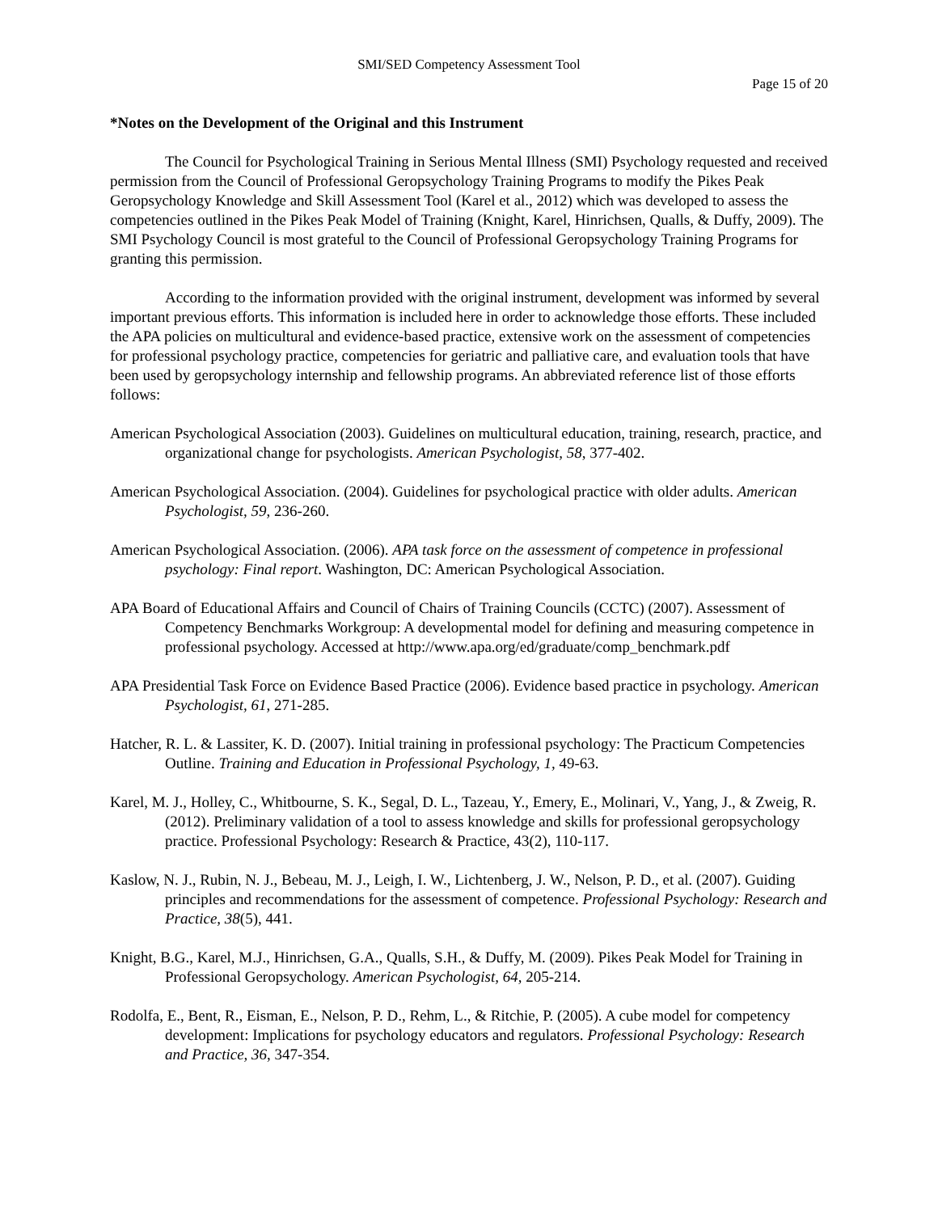SMI/SED Competency Assessment Tool
Page 15 of 20
*Notes on the Development of the Original and this Instrument
The Council for Psychological Training in Serious Mental Illness (SMI) Psychology requested and received permission from the Council of Professional Geropsychology Training Programs to modify the Pikes Peak Geropsychology Knowledge and Skill Assessment Tool (Karel et al., 2012) which was developed to assess the competencies outlined in the Pikes Peak Model of Training (Knight, Karel, Hinrichsen, Qualls, & Duffy, 2009). The SMI Psychology Council is most grateful to the Council of Professional Geropsychology Training Programs for granting this permission.
According to the information provided with the original instrument, development was informed by several important previous efforts. This information is included here in order to acknowledge those efforts. These included the APA policies on multicultural and evidence-based practice, extensive work on the assessment of competencies for professional psychology practice, competencies for geriatric and palliative care, and evaluation tools that have been used by geropsychology internship and fellowship programs. An abbreviated reference list of those efforts follows:
American Psychological Association (2003). Guidelines on multicultural education, training, research, practice, and organizational change for psychologists. American Psychologist, 58, 377-402.
American Psychological Association. (2004). Guidelines for psychological practice with older adults. American Psychologist, 59, 236-260.
American Psychological Association. (2006). APA task force on the assessment of competence in professional psychology: Final report. Washington, DC: American Psychological Association.
APA Board of Educational Affairs and Council of Chairs of Training Councils (CCTC) (2007). Assessment of Competency Benchmarks Workgroup: A developmental model for defining and measuring competence in professional psychology. Accessed at http://www.apa.org/ed/graduate/comp_benchmark.pdf
APA Presidential Task Force on Evidence Based Practice (2006). Evidence based practice in psychology. American Psychologist, 61, 271-285.
Hatcher, R. L. & Lassiter, K. D. (2007). Initial training in professional psychology: The Practicum Competencies Outline. Training and Education in Professional Psychology, 1, 49-63.
Karel, M. J., Holley, C., Whitbourne, S. K., Segal, D. L., Tazeau, Y., Emery, E., Molinari, V., Yang, J., & Zweig, R. (2012). Preliminary validation of a tool to assess knowledge and skills for professional geropsychology practice. Professional Psychology: Research & Practice, 43(2), 110-117.
Kaslow, N. J., Rubin, N. J., Bebeau, M. J., Leigh, I. W., Lichtenberg, J. W., Nelson, P. D., et al. (2007). Guiding principles and recommendations for the assessment of competence. Professional Psychology: Research and Practice, 38(5), 441.
Knight, B.G., Karel, M.J., Hinrichsen, G.A., Qualls, S.H., & Duffy, M. (2009). Pikes Peak Model for Training in Professional Geropsychology. American Psychologist, 64, 205-214.
Rodolfa, E., Bent, R., Eisman, E., Nelson, P. D., Rehm, L., & Ritchie, P. (2005). A cube model for competency development: Implications for psychology educators and regulators. Professional Psychology: Research and Practice, 36, 347-354.